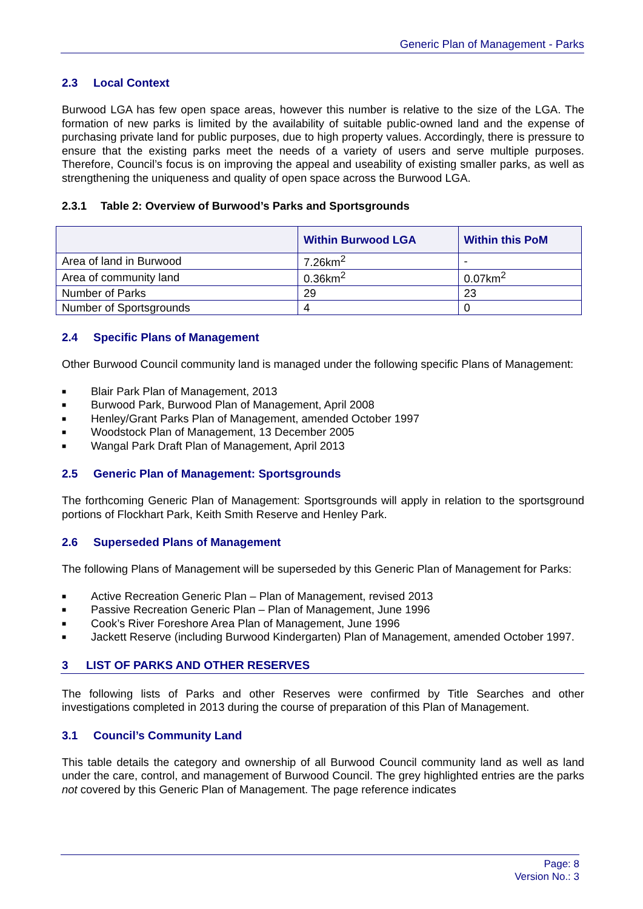Generic Plan of Management - Parks
2.3 Local Context
Burwood LGA has few open space areas, however this number is relative to the size of the LGA. The formation of new parks is limited by the availability of suitable public-owned land and the expense of purchasing private land for public purposes, due to high property values. Accordingly, there is pressure to ensure that the existing parks meet the needs of a variety of users and serve multiple purposes. Therefore, Council’s focus is on improving the appeal and useability of existing smaller parks, as well as strengthening the uniqueness and quality of open space across the Burwood LGA.
2.3.1 Table 2: Overview of Burwood’s Parks and Sportsgrounds
| | Within Burwood LGA | Within this PoM |
| --- | --- | --- |
| Area of land in Burwood | 7.26km<sup>2</sup> | - |
| Area of community land | 0.36km<sup>2</sup> | 0.07km<sup>2</sup> |
| Number of Parks | 29 | 23 |
| Number of Sportsgrounds | 4 | 0 |
2.4 Specific Plans of Management
Other Burwood Council community land is managed under the following specific Plans of Management:
■ Blair Park Plan of Management, 2013
■ Burwood Park, Burwood Plan of Management, April 2008
■ Henley/Grant Parks Plan of Management, amended October 1997
■ Woodstock Plan of Management, 13 December 2005
■ Wangal Park Draft Plan of Management, April 2013
2.5 Generic Plan of Management: Sportsgrounds
The forthcoming Generic Plan of Management: Sportsgrounds will apply in relation to the sportsground portions of Flockhart Park, Keith Smith Reserve and Henley Park.
2.6 Superseded Plans of Management
The following Plans of Management will be superseded by this Generic Plan of Management for Parks:
■ Active Recreation Generic Plan – Plan of Management, revised 2013
■ Passive Recreation Generic Plan – Plan of Management, June 1996
■ Cook’s River Foreshore Area Plan of Management, June 1996
■ Jackett Reserve (including Burwood Kindergarten) Plan of Management, amended October 1997.
3 LIST OF PARKS AND OTHER RESERVES
The following lists of Parks and other Reserves were confirmed by Title Searches and other investigations completed in 2013 during the course of preparation of this Plan of Management.
3.1 Council’s Community Land
This table details the category and ownership of all Burwood Council community land as well as land under the care, control, and management of Burwood Council. The grey highlighted entries are the parks not covered by this Generic Plan of Management. The page reference indicates
Page: 8
Version No.: 3